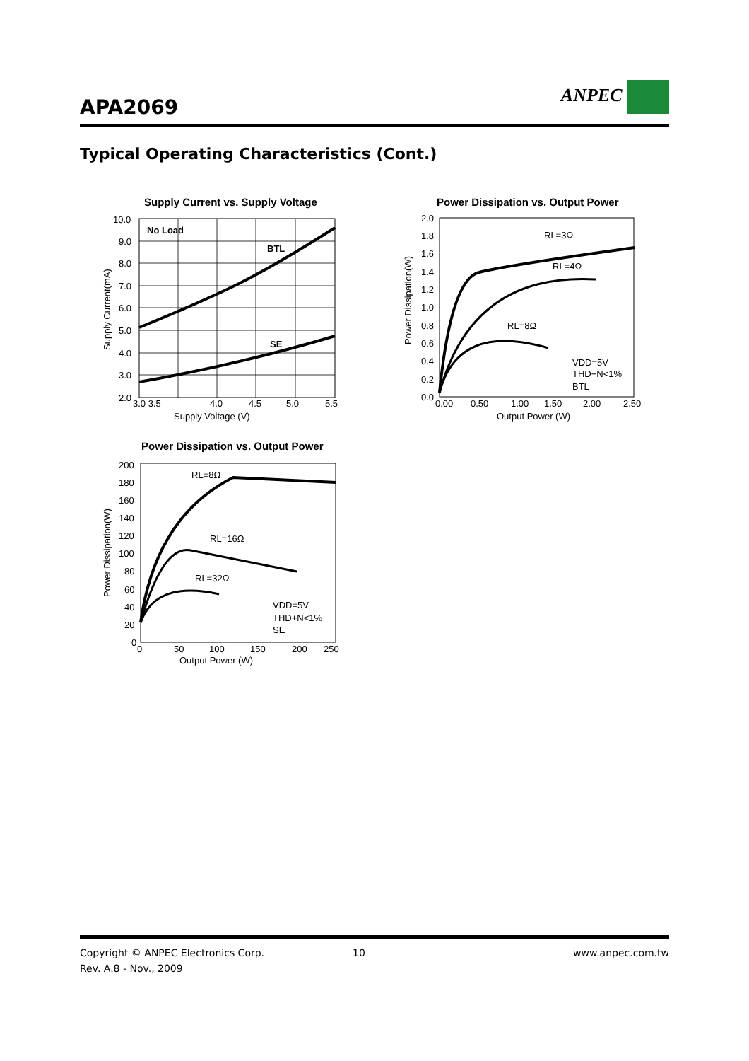APA2069
ANPEC
Typical Operating Characteristics (Cont.)
Supply Current vs. Supply Voltage
No Load
BTL
SE
10.0
9.0
8.0
7.0
6.0
5.0
4.0
3.0
2.0
3.0 3.5
4.0
4.5
5.0
5.5
Supply Voltage (V)
Supply Current(mA)
Power Dissipation vs. Output Power
RL=3Ω
RL=4Ω
RL=8Ω
VDD=5V
THD+N<1%
BTL
2.0
1.8
1.6
1.4
1.2
1.0
0.8
0.6
0.4
0.2
0.0
0.00
0.50
1.00
1.50
2.00
2.50
Output Power (W)
Power Dissipation(W)
Power Dissipation vs. Output Power
RL=8Ω
RL=16Ω
RL=32Ω
VDD=5V
THD+N<1%
SE
200
180
160
140
120
100
80
60
40
20
0
0
50
100
150
200
250
Output Power (W)
Power Dissipation(W)
Copyright © ANPEC Electronics Corp. 10 www.anpec.com.tw
Rev. A.8 - Nov., 2009